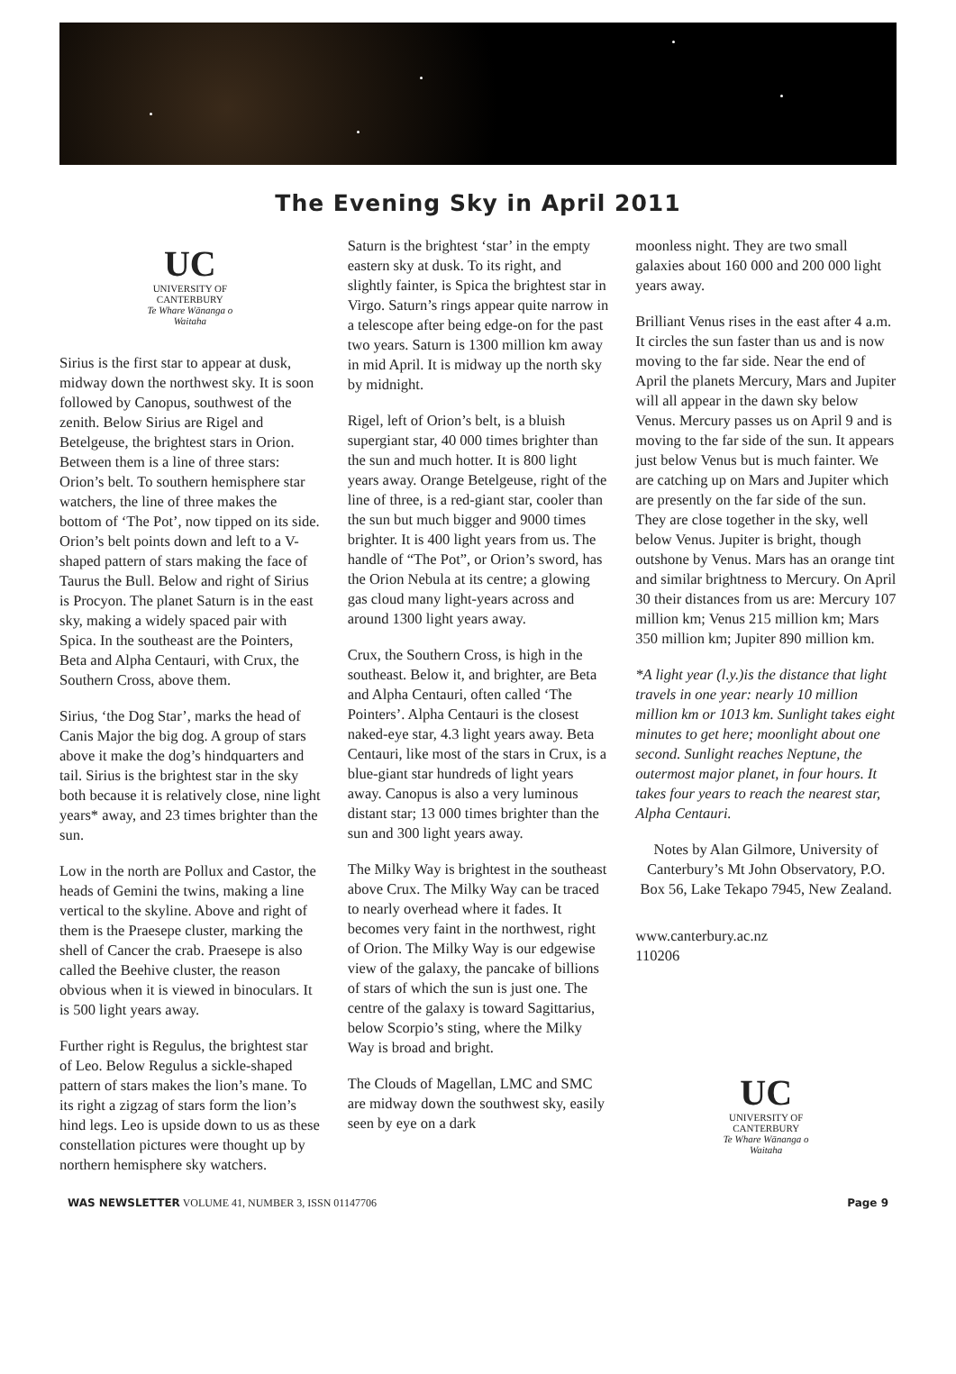The Evening Sky in April 2011
UC
UNIVERSITY OF
CANTERBURY
Te Whare Wānanga o Waitaha
Sirius is the first star to appear at dusk, midway down the northwest sky. It is soon followed by Canopus, southwest of the zenith. Below Sirius are Rigel and Betelgeuse, the brightest stars in Orion. Between them is a line of three stars: Orion’s belt. To southern hemisphere star watchers, the line of three makes the bottom of ‘The Pot’, now tipped on its side. Orion’s belt points down and left to a V-shaped pattern of stars making the face of Taurus the Bull. Below and right of Sirius is Procyon. The planet Saturn is in the east sky, making a widely spaced pair with Spica. In the southeast are the Pointers, Beta and Alpha Centauri, with Crux, the Southern Cross, above them.
Sirius, ‘the Dog Star’, marks the head of Canis Major the big dog. A group of stars above it make the dog’s hindquarters and tail. Sirius is the brightest star in the sky both because it is relatively close, nine light years* away, and 23 times brighter than the sun.
Low in the north are Pollux and Castor, the heads of Gemini the twins, making a line vertical to the skyline. Above and right of them is the Praesepe cluster, marking the shell of Cancer the crab. Praesepe is also called the Beehive cluster, the reason obvious when it is viewed in binoculars. It is 500 light years away.
Further right is Regulus, the brightest star of Leo. Below Regulus a sickle-shaped pattern of stars makes the lion’s mane. To its right a zigzag of stars form the lion’s hind legs. Leo is upside down to us as these constellation pictures were thought up by northern hemisphere sky watchers.
Saturn is the brightest ‘star’ in the empty eastern sky at dusk. To its right, and slightly fainter, is Spica the brightest star in Virgo. Saturn’s rings appear quite narrow in a telescope after being edge-on for the past two years. Saturn is 1300 million km away in mid April. It is midway up the north sky by midnight.
Rigel, left of Orion’s belt, is a bluish supergiant star, 40 000 times brighter than the sun and much hotter. It is 800 light years away. Orange Betelgeuse, right of the line of three, is a red-giant star, cooler than the sun but much bigger and 9000 times brighter. It is 400 light years from us. The handle of “The Pot”, or Orion’s sword, has the Orion Nebula at its centre; a glowing gas cloud many light-years across and around 1300 light years away.
Crux, the Southern Cross, is high in the southeast. Below it, and brighter, are Beta and Alpha Centauri, often called ‘The Pointers’. Alpha Centauri is the closest naked-eye star, 4.3 light years away. Beta Centauri, like most of the stars in Crux, is a blue-giant star hundreds of light years away. Canopus is also a very luminous distant star; 13 000 times brighter than the sun and 300 light years away.
The Milky Way is brightest in the southeast above Crux. The Milky Way can be traced to nearly overhead where it fades. It becomes very faint in the northwest, right of Orion. The Milky Way is our edgewise view of the galaxy, the pancake of billions of stars of which the sun is just one. The centre of the galaxy is toward Sagittarius, below Scorpio’s sting, where the Milky Way is broad and bright.
The Clouds of Magellan, LMC and SMC are midway down the southwest sky, easily seen by eye on a dark
moonless night. They are two small galaxies about 160 000 and 200 000 light years away.
Brilliant Venus rises in the east after 4 a.m. It circles the sun faster than us and is now moving to the far side. Near the end of April the planets Mercury, Mars and Jupiter will all appear in the dawn sky below Venus. Mercury passes us on April 9 and is moving to the far side of the sun. It appears just below Venus but is much fainter. We are catching up on Mars and Jupiter which are presently on the far side of the sun. They are close together in the sky, well below Venus. Jupiter is bright, though outshone by Venus. Mars has an orange tint and similar brightness to Mercury. On April 30 their distances from us are: Mercury 107 million km; Venus 215 million km; Mars 350 million km; Jupiter 890 million km.
*A light year (l.y.)is the distance that light travels in one year: nearly 10 million million km or 1013 km. Sunlight takes eight minutes to get here; moonlight about one second. Sunlight reaches Neptune, the outermost major planet, in four hours. It takes four years to reach the nearest star, Alpha Centauri.
Notes by Alan Gilmore, University of Canterbury’s Mt John Observatory, P.O. Box 56, Lake Tekapo 7945, New Zealand.
www.canterbury.ac.nz
110206
UC
UNIVERSITY OF
CANTERBURY
Te Whare Wānanga o Waitaha
WAS NEWSLETTER VOLUME 41, NUMBER 3, ISSN 01147706 Page 9